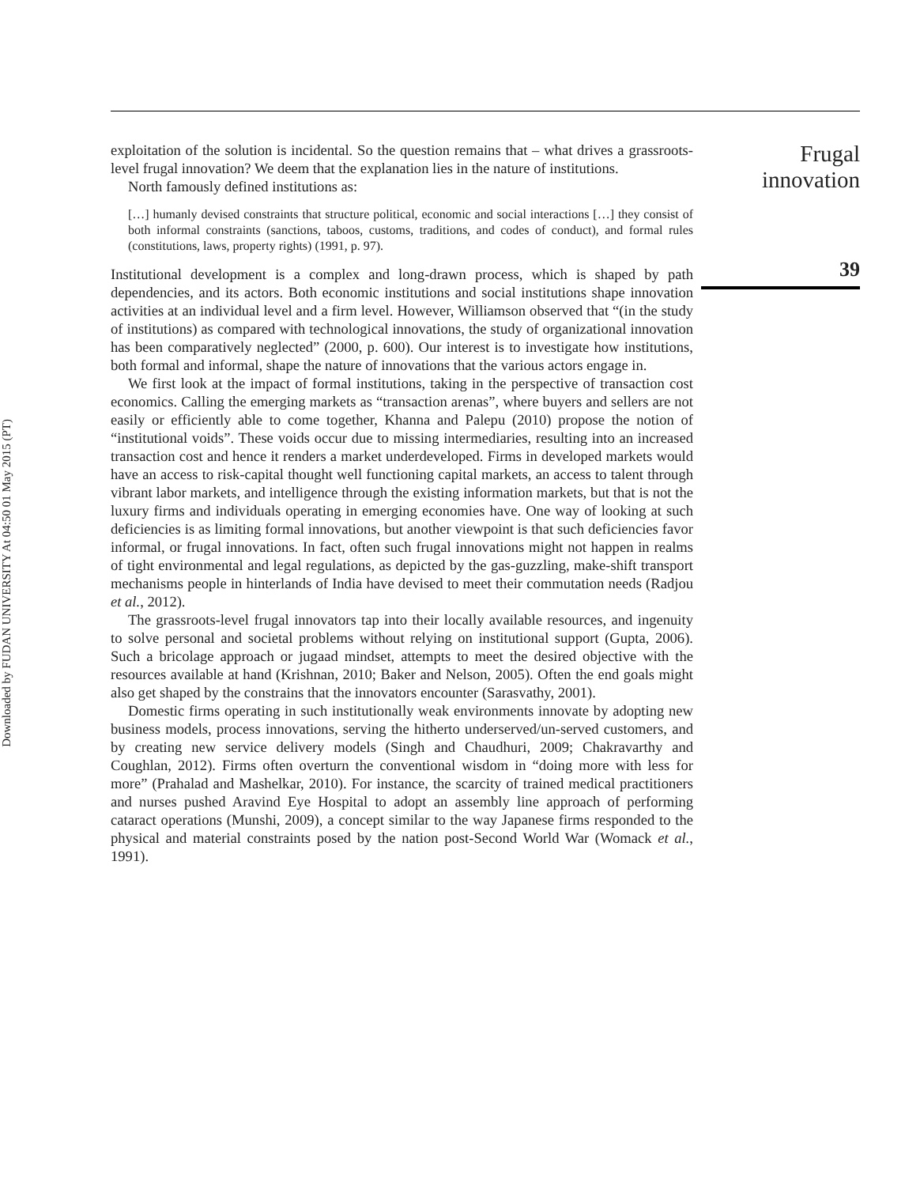Downloaded by FUDAN UNIVERSITY At 04:50 01 May 2015 (PT)
exploitation of the solution is incidental. So the question remains that – what drives a grassroots-level frugal innovation? We deem that the explanation lies in the nature of institutions.
North famously defined institutions as:
[…] humanly devised constraints that structure political, economic and social interactions […] they consist of both informal constraints (sanctions, taboos, customs, traditions, and codes of conduct), and formal rules (constitutions, laws, property rights) (1991, p. 97).
Institutional development is a complex and long-drawn process, which is shaped by path dependencies, and its actors. Both economic institutions and social institutions shape innovation activities at an individual level and a firm level. However, Williamson observed that “(in the study of institutions) as compared with technological innovations, the study of organizational innovation has been comparatively neglected” (2000, p. 600). Our interest is to investigate how institutions, both formal and informal, shape the nature of innovations that the various actors engage in.
We first look at the impact of formal institutions, taking in the perspective of transaction cost economics. Calling the emerging markets as “transaction arenas”, where buyers and sellers are not easily or efficiently able to come together, Khanna and Palepu (2010) propose the notion of “institutional voids”. These voids occur due to missing intermediaries, resulting into an increased transaction cost and hence it renders a market underdeveloped. Firms in developed markets would have an access to risk-capital thought well functioning capital markets, an access to talent through vibrant labor markets, and intelligence through the existing information markets, but that is not the luxury firms and individuals operating in emerging economies have. One way of looking at such deficiencies is as limiting formal innovations, but another viewpoint is that such deficiencies favor informal, or frugal innovations. In fact, often such frugal innovations might not happen in realms of tight environmental and legal regulations, as depicted by the gas-guzzling, make-shift transport mechanisms people in hinterlands of India have devised to meet their commutation needs (Radjou et al., 2012).
The grassroots-level frugal innovators tap into their locally available resources, and ingenuity to solve personal and societal problems without relying on institutional support (Gupta, 2006). Such a bricolage approach or jugaad mindset, attempts to meet the desired objective with the resources available at hand (Krishnan, 2010; Baker and Nelson, 2005). Often the end goals might also get shaped by the constrains that the innovators encounter (Sarasvathy, 2001).
Domestic firms operating in such institutionally weak environments innovate by adopting new business models, process innovations, serving the hitherto underserved/un-served customers, and by creating new service delivery models (Singh and Chaudhuri, 2009; Chakravarthy and Coughlan, 2012). Firms often overturn the conventional wisdom in “doing more with less for more” (Prahalad and Mashelkar, 2010). For instance, the scarcity of trained medical practitioners and nurses pushed Aravind Eye Hospital to adopt an assembly line approach of performing cataract operations (Munshi, 2009), a concept similar to the way Japanese firms responded to the physical and material constraints posed by the nation post-Second World War (Womack et al., 1991).
Frugal
innovation
39